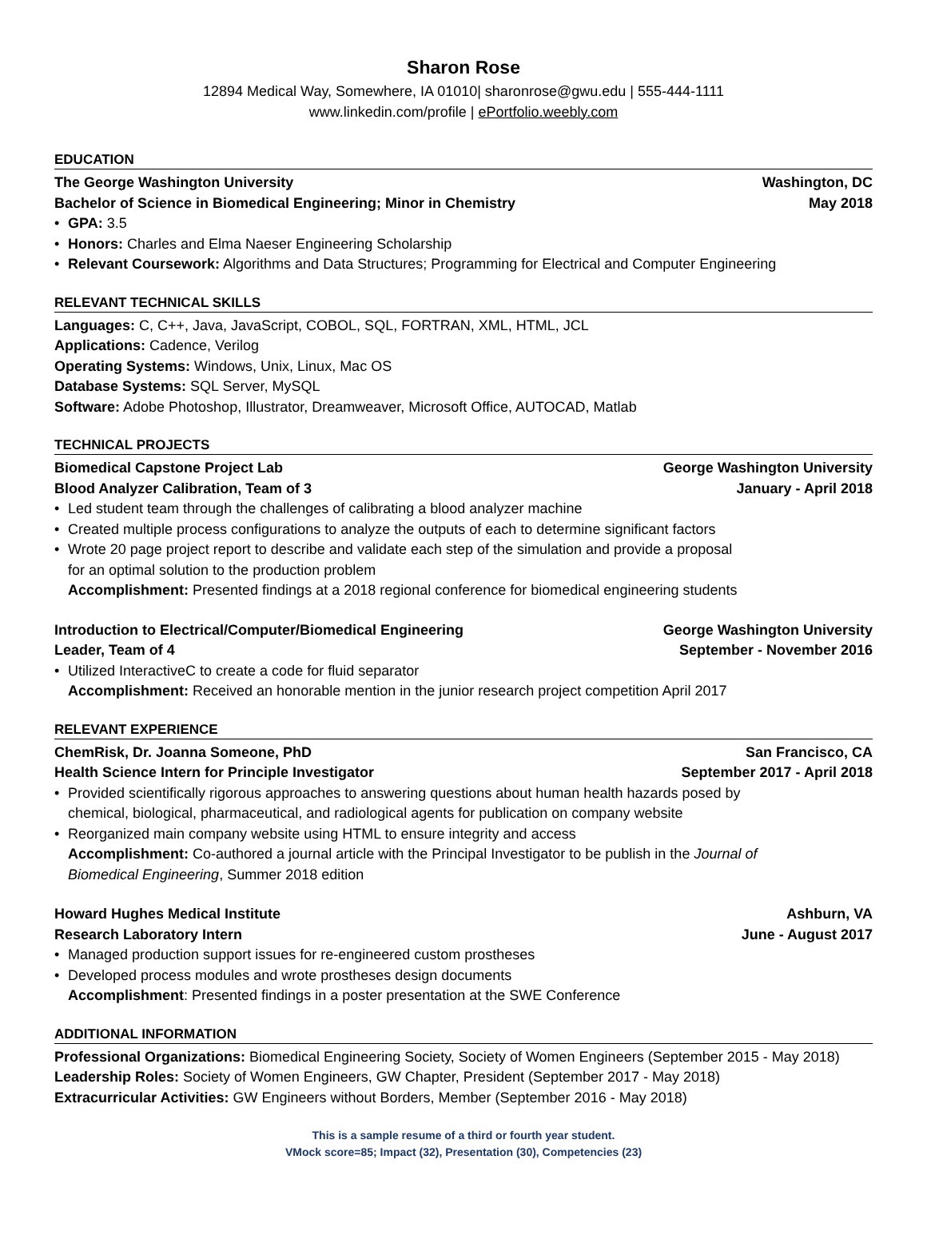Sharon Rose
12894 Medical Way, Somewhere, IA 01010| sharonrose@gwu.edu | 555-444-1111
www.linkedin.com/profile | ePortfolio.weebly.com
EDUCATION
The George Washington University Washington, DC
Bachelor of Science in Biomedical Engineering; Minor in Chemistry May 2018
• GPA: 3.5
• Honors: Charles and Elma Naeser Engineering Scholarship
• Relevant Coursework: Algorithms and Data Structures; Programming for Electrical and Computer Engineering
RELEVANT TECHNICAL SKILLS
Languages: C, C++, Java, JavaScript, COBOL, SQL, FORTRAN, XML, HTML, JCL
Applications: Cadence, Verilog
Operating Systems: Windows, Unix, Linux, Mac OS
Database Systems: SQL Server, MySQL
Software: Adobe Photoshop, Illustrator, Dreamweaver, Microsoft Office, AUTOCAD, Matlab
TECHNICAL PROJECTS
Biomedical Capstone Project Lab George Washington University
Blood Analyzer Calibration, Team of 3 January - April 2018
• Led student team through the challenges of calibrating a blood analyzer machine
• Created multiple process configurations to analyze the outputs of each to determine significant factors
• Wrote 20 page project report to describe and validate each step of the simulation and provide a proposal
for an optimal solution to the production problem
Accomplishment: Presented findings at a 2018 regional conference for biomedical engineering students
Introduction to Electrical/Computer/Biomedical Engineering George Washington University
Leader, Team of 4 September - November 2016
• Utilized InteractiveC to create a code for fluid separator
Accomplishment: Received an honorable mention in the junior research project competition April 2017
RELEVANT EXPERIENCE
ChemRisk, Dr. Joanna Someone, PhD San Francisco, CA
Health Science Intern for Principle Investigator September 2017 - April 2018
• Provided scientifically rigorous approaches to answering questions about human health hazards posed by
chemical, biological, pharmaceutical, and radiological agents for publication on company website
• Reorganized main company website using HTML to ensure integrity and access
Accomplishment: Co-authored a journal article with the Principal Investigator to be publish in the Journal of
Biomedical Engineering, Summer 2018 edition
Howard Hughes Medical Institute Ashburn, VA
Research Laboratory Intern June - August 2017
• Managed production support issues for re-engineered custom prostheses
• Developed process modules and wrote prostheses design documents
Accomplishment: Presented findings in a poster presentation at the SWE Conference
ADDITIONAL INFORMATION
Professional Organizations: Biomedical Engineering Society, Society of Women Engineers (September 2015 - May 2018)
Leadership Roles: Society of Women Engineers, GW Chapter, President (September 2017 - May 2018)
Extracurricular Activities: GW Engineers without Borders, Member (September 2016 - May 2018)
This is a sample resume of a third or fourth year student.
VMock score=85; Impact (32), Presentation (30), Competencies (23)